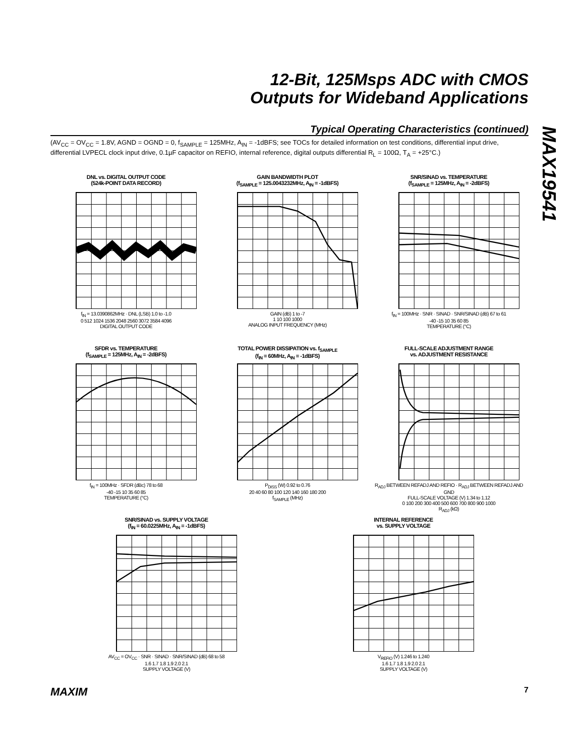12-Bit, 125Msps ADC with CMOS
Outputs for Wideband Applications
MAX19541
Typical Operating Characteristics (continued)
(AV<sub>CC</sub> = OV<sub>CC</sub> = 1.8V, AGND = OGND = 0, f<sub>SAMPLE</sub> = 125MHz, A<sub>IN</sub> = -1dBFS; see TOCs for detailed information on test conditions, differential input drive, differential LVPECL clock input drive, 0.1µF capacitor on REFIO, internal reference, digital outputs differential R<sub>L</sub> = 100Ω, T<sub>A</sub> = +25°C.)
DNL vs. DIGITAL OUTPUT CODE
(524k-POINT DATA RECORD)
f<sub>IN</sub> = 13.0390862MHz · DNL (LSB) 1.0 to -1.0
0 512 1024 1536 2048 2560 3072 3584 4096
DIGITAL OUTPUT CODE
GAIN BANDWIDTH PLOT
(f<sub>SAMPLE</sub> = 125.0043232MHz, A<sub>IN</sub> = -1dBFS)
GAIN (dB) 1 to -7
1 10 100 1000
ANALOG INPUT FREQUENCY (MHz)
SNR/SINAD vs. TEMPERATURE
(f<sub>SAMPLE</sub> = 125MHz, A<sub>IN</sub> = -2dBFS)
f<sub>IN</sub> = 100MHz · SNR · SINAD · SNR/SINAD (dB) 67 to 61
-40 -15 10 35 60 85
TEMPERATURE (°C)
SFDR vs. TEMPERATURE
(f<sub>SAMPLE</sub> = 125MHz, A<sub>IN</sub> = -2dBFS)
f<sub>IN</sub> = 100MHz · SFDR (dBc) 78 to 68
-40 -15 10 35 60 85
TEMPERATURE (°C)
TOTAL POWER DISSIPATION vs. f<sub>SAMPLE</sub>
(f<sub>IN</sub> = 60MHz, A<sub>IN</sub> = -1dBFS)
P<sub>DISS</sub> (W) 0.92 to 0.76
20 40 60 80 100 120 140 160 180 200
f<sub>SAMPLE</sub> (MHz)
FULL-SCALE ADJUSTMENT RANGE
vs. ADJUSTMENT RESISTANCE
R<sub>ADJ</sub> BETWEEN REFADJ AND REFIO · R<sub>ADJ</sub> BETWEEN REFADJ AND GND
FULL-SCALE VOLTAGE (V) 1.34 to 1.12
0 100 200 300 400 500 600 700 800 900 1000
R<sub>ADJ</sub> (kΩ)
SNR/SINAD vs. SUPPLY VOLTAGE
(f<sub>IN</sub> = 60.0225MHz, A<sub>IN</sub> = -1dBFS)
AV<sub>CC</sub> = OV<sub>CC</sub> · SNR · SINAD · SNR/SINAD (dB) 68 to 58
1.6 1.7 1.8 1.9 2.0 2.1
SUPPLY VOLTAGE (V)
INTERNAL REFERENCE
vs. SUPPLY VOLTAGE
V<sub>REFIO</sub> (V) 1.246 to 1.240
1.6 1.7 1.8 1.9 2.0 2.1
SUPPLY VOLTAGE (V)
MAXIM 7